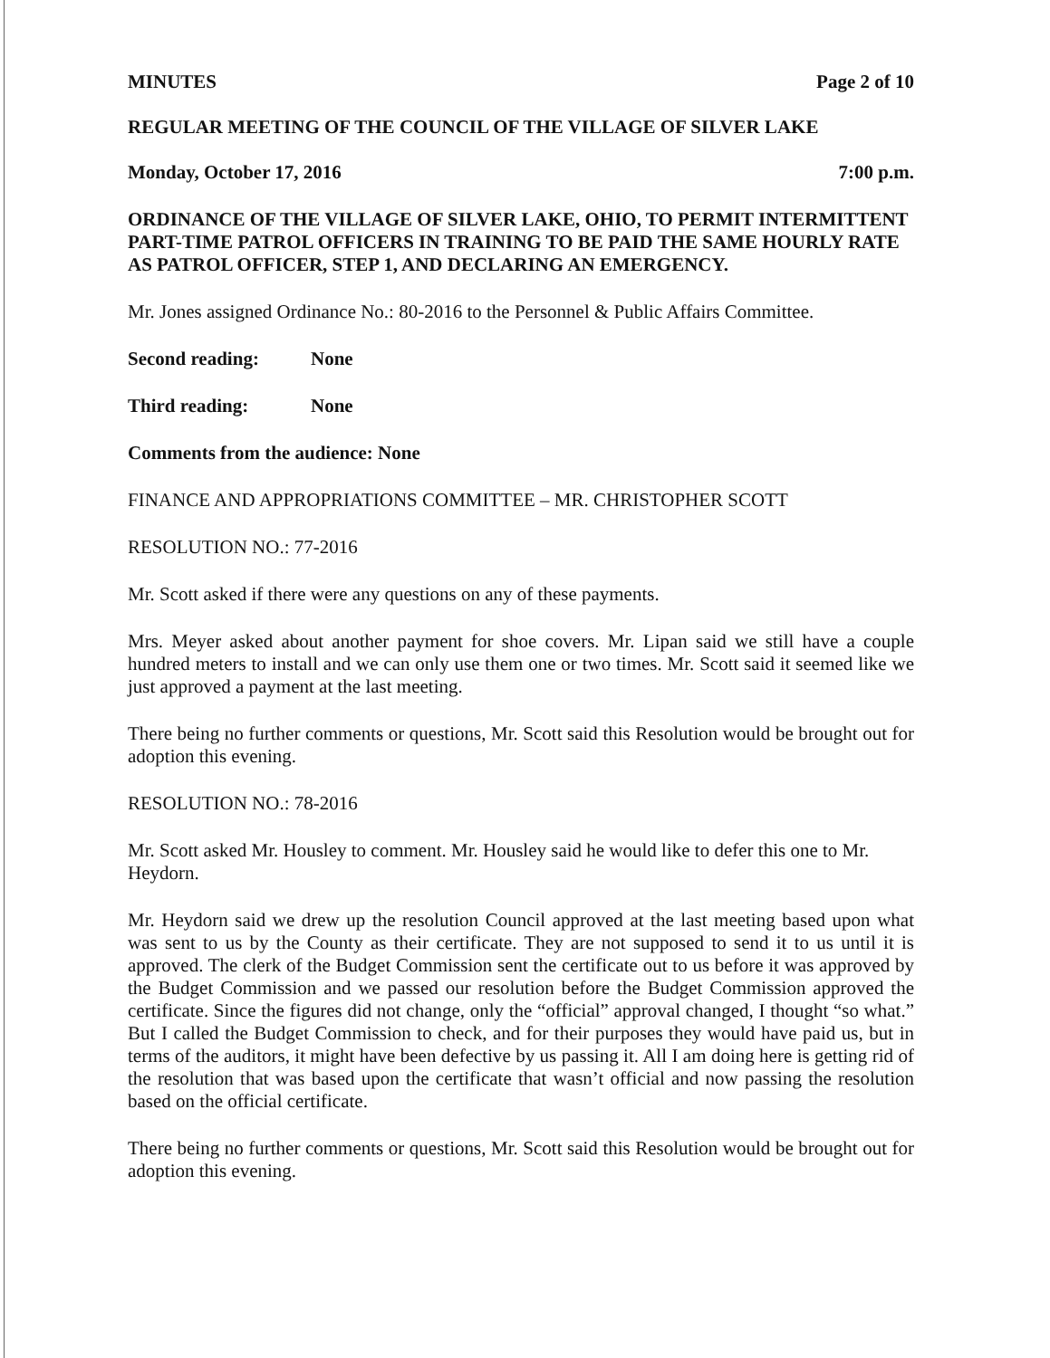MINUTES Page 2 of 10
REGULAR MEETING OF THE COUNCIL OF THE VILLAGE OF SILVER LAKE
Monday, October 17, 2016 7:00 p.m.
ORDINANCE OF THE VILLAGE OF SILVER LAKE, OHIO, TO PERMIT INTERMITTENT PART-TIME PATROL OFFICERS IN TRAINING TO BE PAID THE SAME HOURLY RATE AS PATROL OFFICER, STEP 1, AND DECLARING AN EMERGENCY.
Mr. Jones assigned Ordinance No.: 80-2016 to the Personnel & Public Affairs Committee.
Second reading: None
Third reading: None
Comments from the audience: None
FINANCE AND APPROPRIATIONS COMMITTEE – MR. CHRISTOPHER SCOTT
RESOLUTION NO.: 77-2016
Mr. Scott asked if there were any questions on any of these payments.
Mrs. Meyer asked about another payment for shoe covers. Mr. Lipan said we still have a couple hundred meters to install and we can only use them one or two times. Mr. Scott said it seemed like we just approved a payment at the last meeting.
There being no further comments or questions, Mr. Scott said this Resolution would be brought out for adoption this evening.
RESOLUTION NO.: 78-2016
Mr. Scott asked Mr. Housley to comment. Mr. Housley said he would like to defer this one to Mr. Heydorn.
Mr. Heydorn said we drew up the resolution Council approved at the last meeting based upon what was sent to us by the County as their certificate. They are not supposed to send it to us until it is approved. The clerk of the Budget Commission sent the certificate out to us before it was approved by the Budget Commission and we passed our resolution before the Budget Commission approved the certificate. Since the figures did not change, only the “official” approval changed, I thought “so what.” But I called the Budget Commission to check, and for their purposes they would have paid us, but in terms of the auditors, it might have been defective by us passing it. All I am doing here is getting rid of the resolution that was based upon the certificate that wasn’t official and now passing the resolution based on the official certificate.
There being no further comments or questions, Mr. Scott said this Resolution would be brought out for adoption this evening.